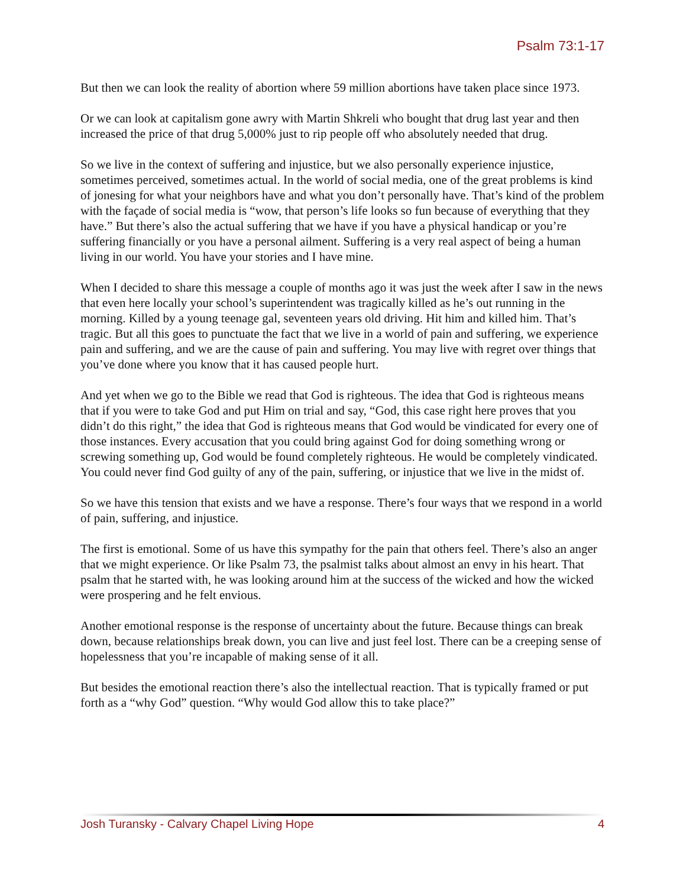Psalm 73:1-17
But then we can look the reality of abortion where 59 million abortions have taken place since 1973.
Or we can look at capitalism gone awry with Martin Shkreli who bought that drug last year and then increased the price of that drug 5,000% just to rip people off who absolutely needed that drug.
So we live in the context of suffering and injustice, but we also personally experience injustice, sometimes perceived, sometimes actual. In the world of social media, one of the great problems is kind of jonesing for what your neighbors have and what you don’t personally have. That’s kind of the problem with the façade of social media is “wow, that person’s life looks so fun because of everything that they have.” But there’s also the actual suffering that we have if you have a physical handicap or you’re suffering financially or you have a personal ailment. Suffering is a very real aspect of being a human living in our world. You have your stories and I have mine.
When I decided to share this message a couple of months ago it was just the week after I saw in the news that even here locally your school’s superintendent was tragically killed as he’s out running in the morning. Killed by a young teenage gal, seventeen years old driving. Hit him and killed him. That’s tragic. But all this goes to punctuate the fact that we live in a world of pain and suffering, we experience pain and suffering, and we are the cause of pain and suffering. You may live with regret over things that you’ve done where you know that it has caused people hurt.
And yet when we go to the Bible we read that God is righteous. The idea that God is righteous means that if you were to take God and put Him on trial and say, “God, this case right here proves that you didn’t do this right,” the idea that God is righteous means that God would be vindicated for every one of those instances. Every accusation that you could bring against God for doing something wrong or screwing something up, God would be found completely righteous. He would be completely vindicated. You could never find God guilty of any of the pain, suffering, or injustice that we live in the midst of.
So we have this tension that exists and we have a response. There’s four ways that we respond in a world of pain, suffering, and injustice.
The first is emotional. Some of us have this sympathy for the pain that others feel. There’s also an anger that we might experience. Or like Psalm 73, the psalmist talks about almost an envy in his heart. That psalm that he started with, he was looking around him at the success of the wicked and how the wicked were prospering and he felt envious.
Another emotional response is the response of uncertainty about the future. Because things can break down, because relationships break down, you can live and just feel lost. There can be a creeping sense of hopelessness that you’re incapable of making sense of it all.
But besides the emotional reaction there’s also the intellectual reaction. That is typically framed or put forth as a “why God” question. “Why would God allow this to take place?”
Josh Turansky - Calvary Chapel Living Hope 4